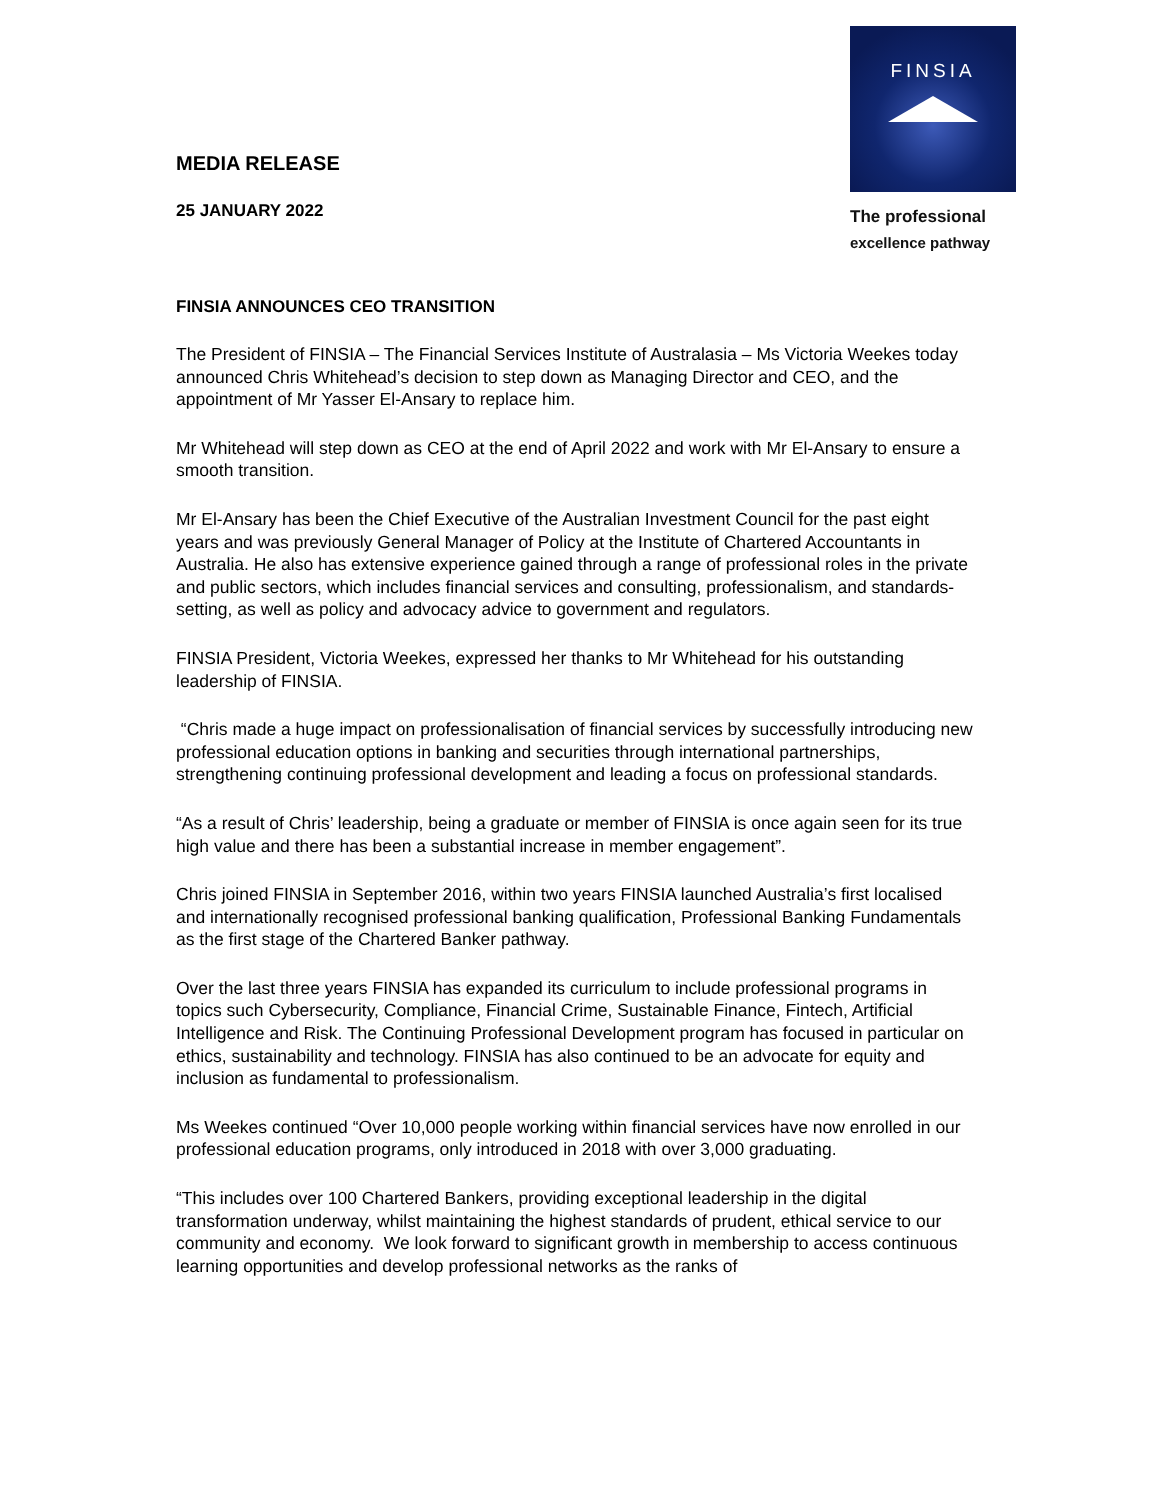FINSIA
The professional
excellence pathway
MEDIA RELEASE
25 JANUARY 2022
FINSIA ANNOUNCES CEO TRANSITION
The President of FINSIA – The Financial Services Institute of Australasia – Ms Victoria Weekes today announced Chris Whitehead’s decision to step down as Managing Director and CEO, and the appointment of Mr Yasser El-Ansary to replace him.
Mr Whitehead will step down as CEO at the end of April 2022 and work with Mr El-Ansary to ensure a smooth transition.
Mr El-Ansary has been the Chief Executive of the Australian Investment Council for the past eight years and was previously General Manager of Policy at the Institute of Chartered Accountants in Australia. He also has extensive experience gained through a range of professional roles in the private and public sectors, which includes financial services and consulting, professionalism, and standards-setting, as well as policy and advocacy advice to government and regulators.
FINSIA President, Victoria Weekes, expressed her thanks to Mr Whitehead for his outstanding leadership of FINSIA.
“Chris made a huge impact on professionalisation of financial services by successfully introducing new professional education options in banking and securities through international partnerships, strengthening continuing professional development and leading a focus on professional standards.
“As a result of Chris’ leadership, being a graduate or member of FINSIA is once again seen for its true high value and there has been a substantial increase in member engagement”.
Chris joined FINSIA in September 2016, within two years FINSIA launched Australia’s first localised and internationally recognised professional banking qualification, Professional Banking Fundamentals as the first stage of the Chartered Banker pathway.
Over the last three years FINSIA has expanded its curriculum to include professional programs in topics such Cybersecurity, Compliance, Financial Crime, Sustainable Finance, Fintech, Artificial Intelligence and Risk. The Continuing Professional Development program has focused in particular on ethics, sustainability and technology. FINSIA has also continued to be an advocate for equity and inclusion as fundamental to professionalism.
Ms Weekes continued “Over 10,000 people working within financial services have now enrolled in our professional education programs, only introduced in 2018 with over 3,000 graduating.
“This includes over 100 Chartered Bankers, providing exceptional leadership in the digital transformation underway, whilst maintaining the highest standards of prudent, ethical service to our community and economy. We look forward to significant growth in membership to access continuous learning opportunities and develop professional networks as the ranks of